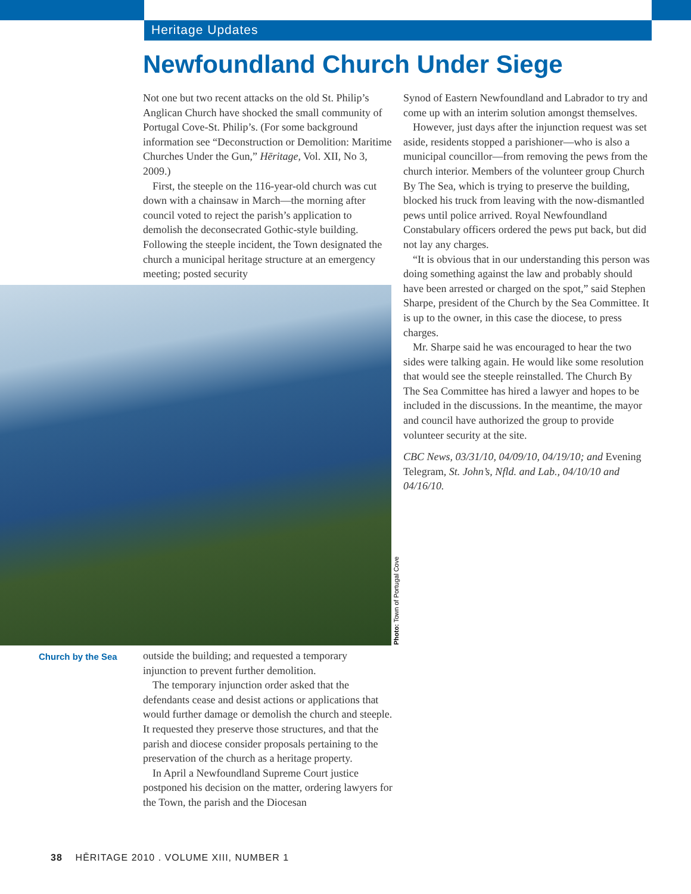Heritage Updates
Newfoundland Church Under Siege
Not one but two recent attacks on the old St. Philip’s Anglican Church have shocked the small community of Portugal Cove-St. Philip’s. (For some background information see “Deconstruction or Demolition: Maritime Churches Under the Gun,” Hēritage, Vol. XII, No 3, 2009.)
First, the steeple on the 116-year-old church was cut down with a chainsaw in March—the morning after council voted to reject the parish’s application to demolish the deconsecrated Gothic-style building. Following the steeple incident, the Town designated the church a municipal heritage structure at an emergency meeting; posted security
Photo: Town of Portugal Cove
Church by the Sea
outside the building; and requested a temporary injunction to prevent further demolition.
The temporary injunction order asked that the defendants cease and desist actions or applications that would further damage or demolish the church and steeple. It requested they preserve those structures, and that the parish and diocese consider proposals pertaining to the preservation of the church as a heritage property.
In April a Newfoundland Supreme Court justice postponed his decision on the matter, ordering lawyers for the Town, the parish and the Diocesan
Synod of Eastern Newfoundland and Labrador to try and come up with an interim solution amongst themselves.
However, just days after the injunction request was set aside, residents stopped a parishioner—who is also a municipal councillor—from removing the pews from the church interior. Members of the volunteer group Church By The Sea, which is trying to preserve the building, blocked his truck from leaving with the now-dismantled pews until police arrived. Royal Newfoundland Constabulary officers ordered the pews put back, but did not lay any charges.
“It is obvious that in our understanding this person was doing something against the law and probably should have been arrested or charged on the spot,” said Stephen Sharpe, president of the Church by the Sea Committee. It is up to the owner, in this case the diocese, to press charges.
Mr. Sharpe said he was encouraged to hear the two sides were talking again. He would like some resolution that would see the steeple reinstalled. The Church By The Sea Committee has hired a lawyer and hopes to be included in the discussions. In the meantime, the mayor and council have authorized the group to provide volunteer security at the site.
CBC News, 03/31/10, 04/09/10, 04/19/10; and Evening Telegram, St. John’s, Nfld. and Lab., 04/10/10 and 04/16/10.
38 HĒRITAGE 2010 . VOLUME XIII, NUMBER 1